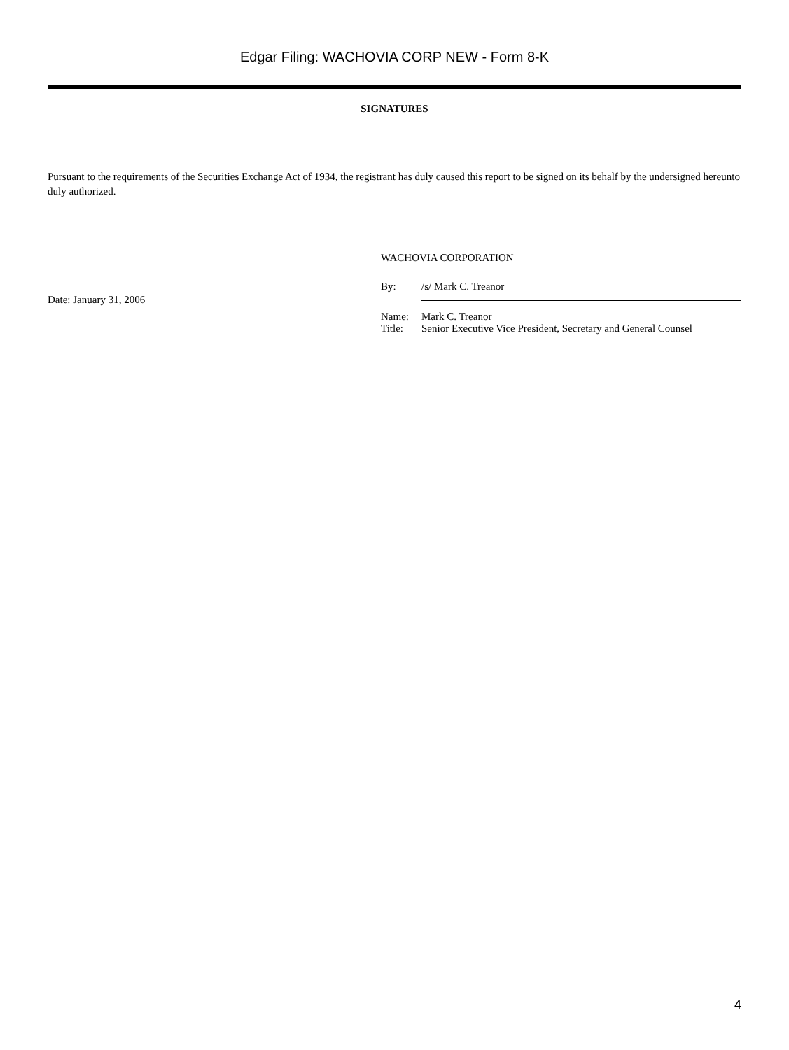Edgar Filing: WACHOVIA CORP NEW - Form 8-K
SIGNATURES
Pursuant to the requirements of the Securities Exchange Act of 1934, the registrant has duly caused this report to be signed on its behalf by the undersigned hereunto duly authorized.
Date: January 31, 2006
WACHOVIA CORPORATION
By: /s/ Mark C. Treanor
Name: Mark C. Treanor
Title: Senior Executive Vice President, Secretary and General Counsel
4